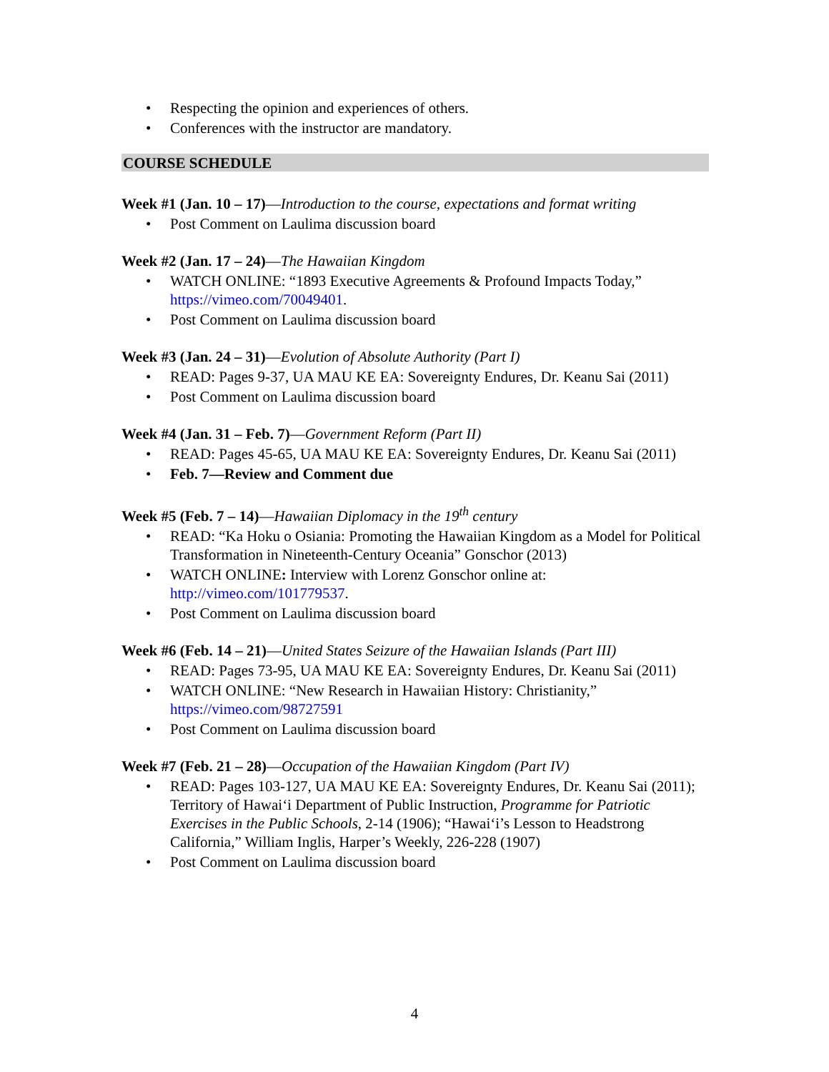• Respecting the opinion and experiences of others.
• Conferences with the instructor are mandatory.
COURSE SCHEDULE
Week #1 (Jan. 10 – 17)—Introduction to the course, expectations and format writing
• Post Comment on Laulima discussion board
Week #2 (Jan. 17 – 24)—The Hawaiian Kingdom
• WATCH ONLINE: “1893 Executive Agreements & Profound Impacts Today,” https://vimeo.com/70049401.
• Post Comment on Laulima discussion board
Week #3 (Jan. 24 – 31)—Evolution of Absolute Authority (Part I)
• READ: Pages 9-37, UA MAU KE EA: Sovereignty Endures, Dr. Keanu Sai (2011)
• Post Comment on Laulima discussion board
Week #4 (Jan. 31 – Feb. 7)—Government Reform (Part II)
• READ: Pages 45-65, UA MAU KE EA: Sovereignty Endures, Dr. Keanu Sai (2011)
• Feb. 7—Review and Comment due
Week #5 (Feb. 7 – 14)—Hawaiian Diplomacy in the 19<sup>th</sup> century
• READ: “Ka Hoku o Osiania: Promoting the Hawaiian Kingdom as a Model for Political Transformation in Nineteenth-Century Oceania” Gonschor (2013)
• WATCH ONLINE: Interview with Lorenz Gonschor online at: http://vimeo.com/101779537.
• Post Comment on Laulima discussion board
Week #6 (Feb. 14 – 21)—United States Seizure of the Hawaiian Islands (Part III)
• READ: Pages 73-95, UA MAU KE EA: Sovereignty Endures, Dr. Keanu Sai (2011)
• WATCH ONLINE: “New Research in Hawaiian History: Christianity,” https://vimeo.com/98727591
• Post Comment on Laulima discussion board
Week #7 (Feb. 21 – 28)—Occupation of the Hawaiian Kingdom (Part IV)
• READ: Pages 103-127, UA MAU KE EA: Sovereignty Endures, Dr. Keanu Sai (2011); Territory of Hawaiʻi Department of Public Instruction, Programme for Patriotic Exercises in the Public Schools, 2-14 (1906); “Hawaiʻi’s Lesson to Headstrong California,” William Inglis, Harper’s Weekly, 226-228 (1907)
• Post Comment on Laulima discussion board
4